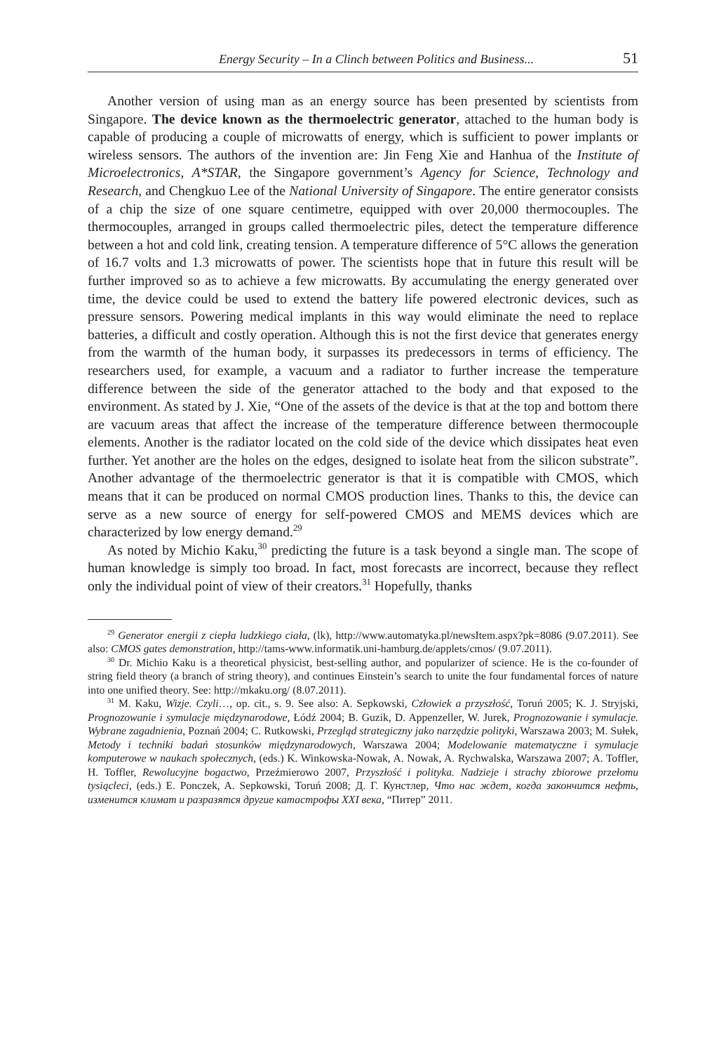Energy Security – In a Clinch between Politics and Business... 51
Another version of using man as an energy source has been presented by scientists from Singapore. The device known as the thermoelectric generator, attached to the human body is capable of producing a couple of microwatts of energy, which is sufficient to power implants or wireless sensors. The authors of the invention are: Jin Feng Xie and Hanhua of the Institute of Microelectronics, A*STAR, the Singapore government’s Agency for Science, Technology and Research, and Chengkuo Lee of the National University of Singapore. The entire generator consists of a chip the size of one square centimetre, equipped with over 20,000 thermocouples. The thermocouples, arranged in groups called thermoelectric piles, detect the temperature difference between a hot and cold link, creating tension. A temperature difference of 5°C allows the generation of 16.7 volts and 1.3 microwatts of power. The scientists hope that in future this result will be further improved so as to achieve a few microwatts. By accumulating the energy generated over time, the device could be used to extend the battery life powered electronic devices, such as pressure sensors. Powering medical implants in this way would eliminate the need to replace batteries, a difficult and costly operation. Although this is not the first device that generates energy from the warmth of the human body, it surpasses its predecessors in terms of efficiency. The researchers used, for example, a vacuum and a radiator to further increase the temperature difference between the side of the generator attached to the body and that exposed to the environment. As stated by J. Xie, “One of the assets of the device is that at the top and bottom there are vacuum areas that affect the increase of the temperature difference between thermocouple elements. Another is the radiator located on the cold side of the device which dissipates heat even further. Yet another are the holes on the edges, designed to isolate heat from the silicon substrate”. Another advantage of the thermoelectric generator is that it is compatible with CMOS, which means that it can be produced on normal CMOS production lines. Thanks to this, the device can serve as a new source of energy for self-powered CMOS and MEMS devices which are characterized by low energy demand.<sup>29</sup>
As noted by Michio Kaku,<sup>30</sup> predicting the future is a task beyond a single man. The scope of human knowledge is simply too broad. In fact, most forecasts are incorrect, because they reflect only the individual point of view of their creators.<sup>31</sup> Hopefully, thanks
<sup>29</sup> Generator energii z ciepła ludzkiego ciała, (lk), http://www.automatyka.pl/newsItem.aspx?pk=8086 (9.07.2011). See also: CMOS gates demonstration, http://tams-www.informatik.uni-hamburg.de/applets/cmos/ (9.07.2011).
<sup>30</sup> Dr. Michio Kaku is a theoretical physicist, best-selling author, and popularizer of science. He is the co-founder of string field theory (a branch of string theory), and continues Einstein’s search to unite the four fundamental forces of nature into one unified theory. See: http://mkaku.org/ (8.07.2011).
<sup>31</sup> M. Kaku, Wizje. Czyli…, op. cit., s. 9. See also: A. Sepkowski, Człowiek a przyszłość, Toruń 2005; K. J. Stryjski, Prognozowanie i symulacje międzynarodowe, Łódź 2004; B. Guzik, D. Appenzeller, W. Jurek, Prognozowanie i symulacje. Wybrane zagadnienia, Poznań 2004; C. Rutkowski, Przegląd strategiczny jako narzędzie polityki, Warszawa 2003; M. Sułek, Metody i techniki badań stosunków międzynarodowych, Warszawa 2004; Modelowanie matematyczne i symulacje komputerowe w naukach społecznych, (eds.) K. Winkowska-Nowak, A. Nowak, A. Rychwalska, Warszawa 2007; A. Toffler, H. Toffler, Rewolucyjne bogactwo, Przeźmierowo 2007, Przyszłość i polityka. Nadzieje i strachy zbiorowe przełomu tysiącleci, (eds.) E. Ponczek, A. Sepkowski, Toruń 2008; Д. Г. Кунстлер, Что нас ждет, когда закончится нефть, изменится климат и разразятся другие катастрофы XXI века, “Питер” 2011.